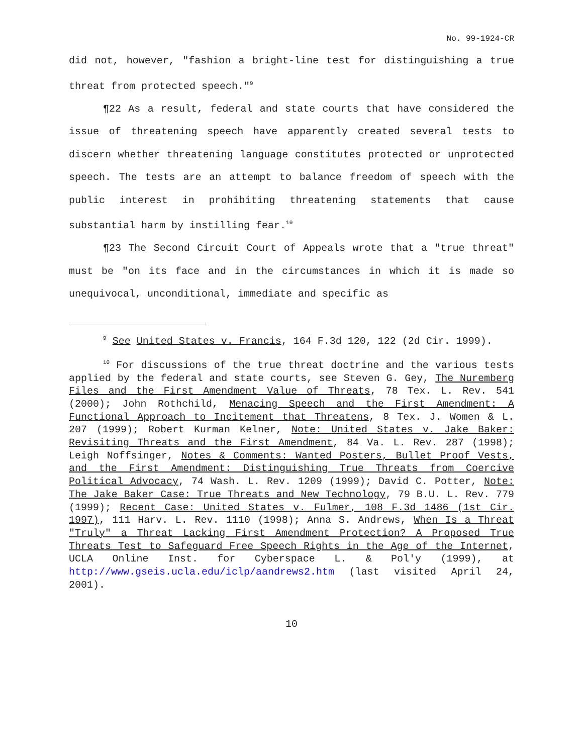No. 99-1924-CR
did not, however, "fashion a bright-line test for distinguishing a true threat from protected speech."<sup>9</sup>
¶22 As a result, federal and state courts that have considered the issue of threatening speech have apparently created several tests to discern whether threatening language constitutes protected or unprotected speech. The tests are an attempt to balance freedom of speech with the public interest in prohibiting threatening statements that cause substantial harm by instilling fear.<sup>10</sup>
¶23 The Second Circuit Court of Appeals wrote that a "true threat" must be "on its face and in the circumstances in which it is made so unequivocal, unconditional, immediate and specific as
<sup>9</sup> See United States v. Francis, 164 F.3d 120, 122 (2d Cir. 1999).
<sup>10</sup> For discussions of the true threat doctrine and the various tests applied by the federal and state courts, see Steven G. Gey, The Nuremberg Files and the First Amendment Value of Threats, 78 Tex. L. Rev. 541 (2000); John Rothchild, Menacing Speech and the First Amendment: A Functional Approach to Incitement that Threatens, 8 Tex. J. Women & L. 207 (1999); Robert Kurman Kelner, Note: United States v. Jake Baker: Revisiting Threats and the First Amendment, 84 Va. L. Rev. 287 (1998); Leigh Noffsinger, Notes & Comments: Wanted Posters, Bullet Proof Vests, and the First Amendment: Distinguishing True Threats from Coercive Political Advocacy, 74 Wash. L. Rev. 1209 (1999); David C. Potter, Note: The Jake Baker Case: True Threats and New Technology, 79 B.U. L. Rev. 779 (1999); Recent Case: United States v. Fulmer, 108 F.3d 1486 (1st Cir. 1997), 111 Harv. L. Rev. 1110 (1998); Anna S. Andrews, When Is a Threat "Truly" a Threat Lacking First Amendment Protection? A Proposed True Threats Test to Safeguard Free Speech Rights in the Age of the Internet, UCLA Online Inst. for Cyberspace L. & Pol'y (1999), at http://www.gseis.ucla.edu/iclp/aandrews2.htm (last visited April 24, 2001).
10